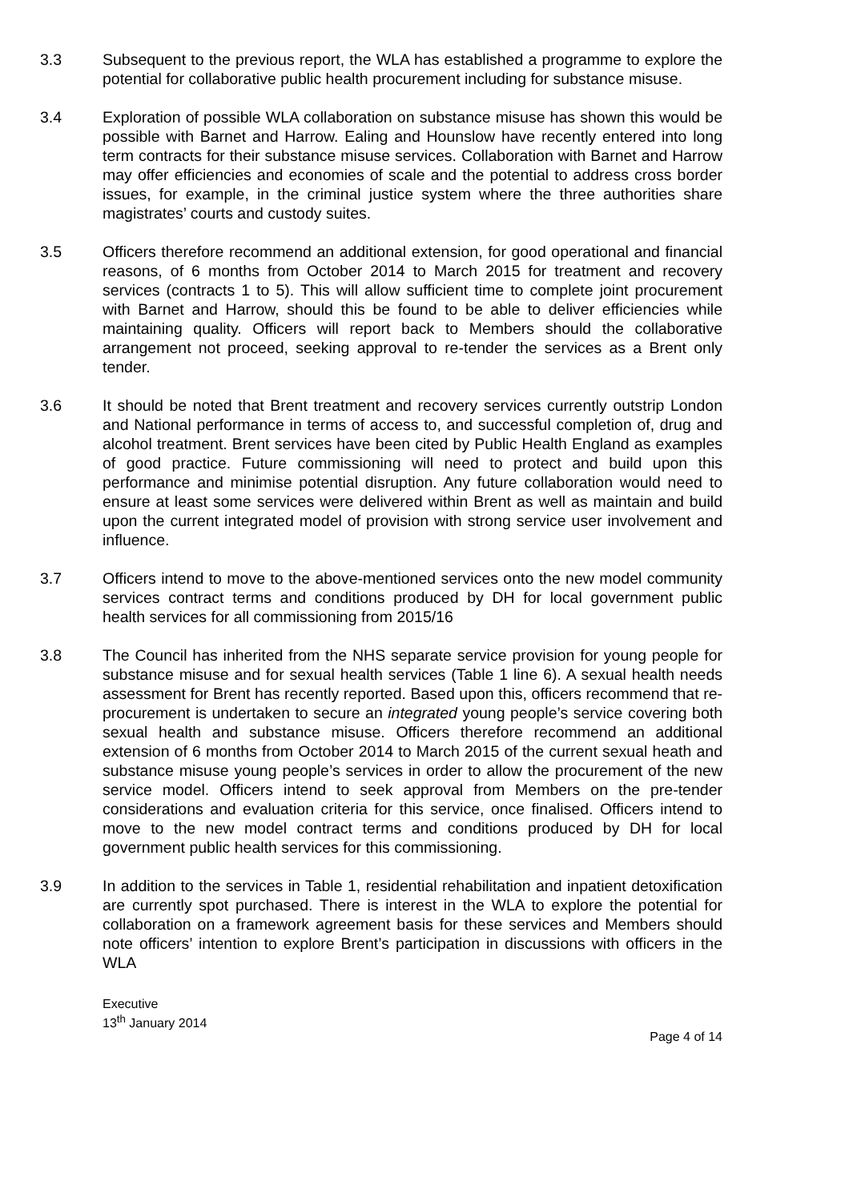3.3 Subsequent to the previous report, the WLA has established a programme to explore the potential for collaborative public health procurement including for substance misuse.
3.4 Exploration of possible WLA collaboration on substance misuse has shown this would be possible with Barnet and Harrow. Ealing and Hounslow have recently entered into long term contracts for their substance misuse services. Collaboration with Barnet and Harrow may offer efficiencies and economies of scale and the potential to address cross border issues, for example, in the criminal justice system where the three authorities share magistrates’ courts and custody suites.
3.5 Officers therefore recommend an additional extension, for good operational and financial reasons, of 6 months from October 2014 to March 2015 for treatment and recovery services (contracts 1 to 5). This will allow sufficient time to complete joint procurement with Barnet and Harrow, should this be found to be able to deliver efficiencies while maintaining quality. Officers will report back to Members should the collaborative arrangement not proceed, seeking approval to re-tender the services as a Brent only tender.
3.6 It should be noted that Brent treatment and recovery services currently outstrip London and National performance in terms of access to, and successful completion of, drug and alcohol treatment. Brent services have been cited by Public Health England as examples of good practice. Future commissioning will need to protect and build upon this performance and minimise potential disruption. Any future collaboration would need to ensure at least some services were delivered within Brent as well as maintain and build upon the current integrated model of provision with strong service user involvement and influence.
3.7 Officers intend to move to the above-mentioned services onto the new model community services contract terms and conditions produced by DH for local government public health services for all commissioning from 2015/16
3.8 The Council has inherited from the NHS separate service provision for young people for substance misuse and for sexual health services (Table 1 line 6). A sexual health needs assessment for Brent has recently reported. Based upon this, officers recommend that re-procurement is undertaken to secure an integrated young people’s service covering both sexual health and substance misuse. Officers therefore recommend an additional extension of 6 months from October 2014 to March 2015 of the current sexual heath and substance misuse young people’s services in order to allow the procurement of the new service model. Officers intend to seek approval from Members on the pre-tender considerations and evaluation criteria for this service, once finalised. Officers intend to move to the new model contract terms and conditions produced by DH for local government public health services for this commissioning.
3.9 In addition to the services in Table 1, residential rehabilitation and inpatient detoxification are currently spot purchased. There is interest in the WLA to explore the potential for collaboration on a framework agreement basis for these services and Members should note officers’ intention to explore Brent’s participation in discussions with officers in the WLA
Executive
13<sup>th</sup> January 2014
Page 4 of 14